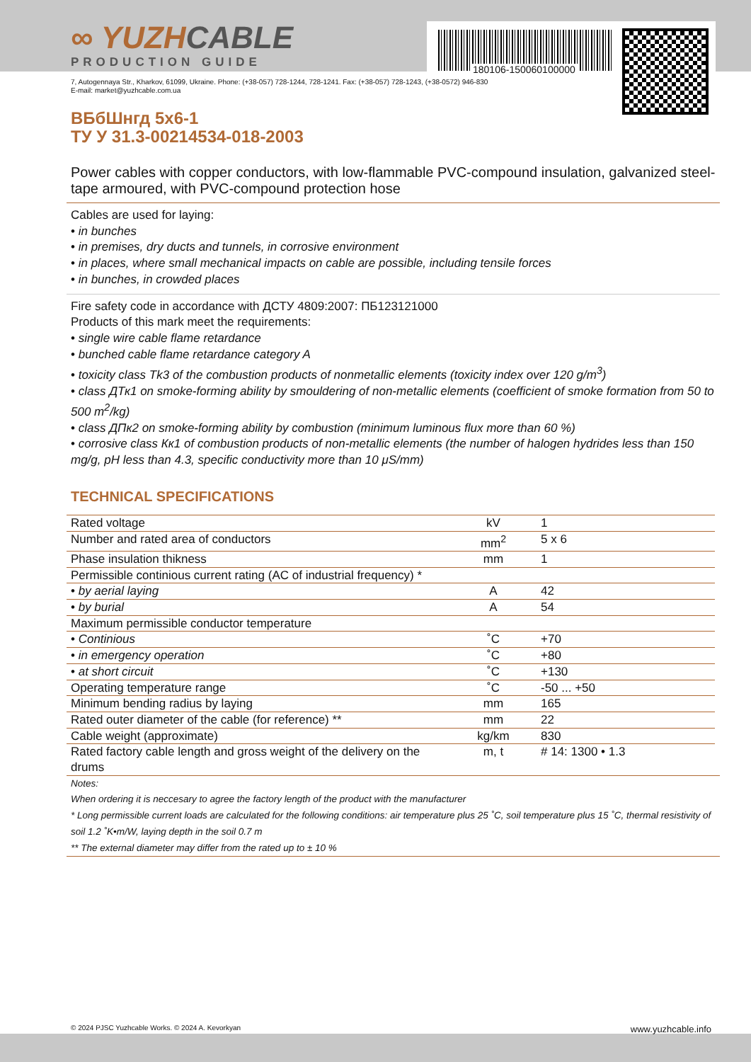180106-150060100000
∞ YUZHCABLE
PRODUCTION GUIDE
7, Autogennaya Str., Kharkov, 61099, Ukraine. Phone: (+38-057) 728-1244, 728-1241. Fax: (+38-057) 728-1243, (+38-0572) 946-830
E-mail: market@yuzhcable.com.ua
ВБбШнгд 5х6-1
ТУ У 31.3-00214534-018-2003
Power cables with copper conductors, with low-flammable PVC-compound insulation, galvanized steel-tape armoured, with PVC-compound protection hose
Cables are used for laying:
• in bunches
• in premises, dry ducts and tunnels, in corrosive environment
• in places, where small mechanical impacts on cable are possible, including tensile forces
• in bunches, in crowded places
Fire safety code in accordance with ДСТУ 4809:2007: ПБ123121000
Products of this mark meet the requirements:
• single wire cable flame retardance
• bunched cable flame retardance category A
• toxicity class Tk3 of the combustion products of nonmetallic elements (toxicity index over 120 g/m<sup>3</sup>)
• class ДТк1 on smoke-forming ability by smouldering of non-metallic elements (coefficient of smoke formation from 50 to 500 m<sup>2</sup>/kg)
• class ДПк2 on smoke-forming ability by combustion (minimum luminous flux more than 60 %)
• corrosive class Кк1 of combustion products of non-metallic elements (the number of halogen hydrides less than 150 mg/g, pH less than 4.3, specific conductivity more than 10 μS/mm)
TECHNICAL SPECIFICATIONS
| Rated voltage | kV | 1 |
| Number and rated area of conductors | mm<sup>2</sup> | 5 x 6 |
| Phase insulation thikness | mm | 1 |
| Permissible continious current rating (AC of industrial frequency) * | | |
| • by aerial laying | A | 42 |
| • by burial | A | 54 |
| Maximum permissible conductor temperature | | |
| • Continious | ˚C | +70 |
| • in emergency operation | ˚C | +80 |
| • at short circuit | ˚C | +130 |
| Operating temperature range | ˚C | -50 ... +50 |
| Minimum bending radius by laying | mm | 165 |
| Rated outer diameter of the cable (for reference) ** | mm | 22 |
| Cable weight (approximate) | kg/km | 830 |
| Rated factory cable length and gross weight of the delivery on the drums | m, t | # 14: 1300 • 1.3 |
Notes:
When ordering it is neccesary to agree the factory length of the product with the manufacturer
* Long permissible current loads are calculated for the following conditions: air temperature plus 25 ˚C, soil temperature plus 15 ˚C, thermal resistivity of soil 1.2 ˚K•m/W, laying depth in the soil 0.7 m
** The external diameter may differ from the rated up to ± 10 %
© 2024 PJSC Yuzhcable Works. © 2024 A. Kevorkyan www.yuzhcable.info